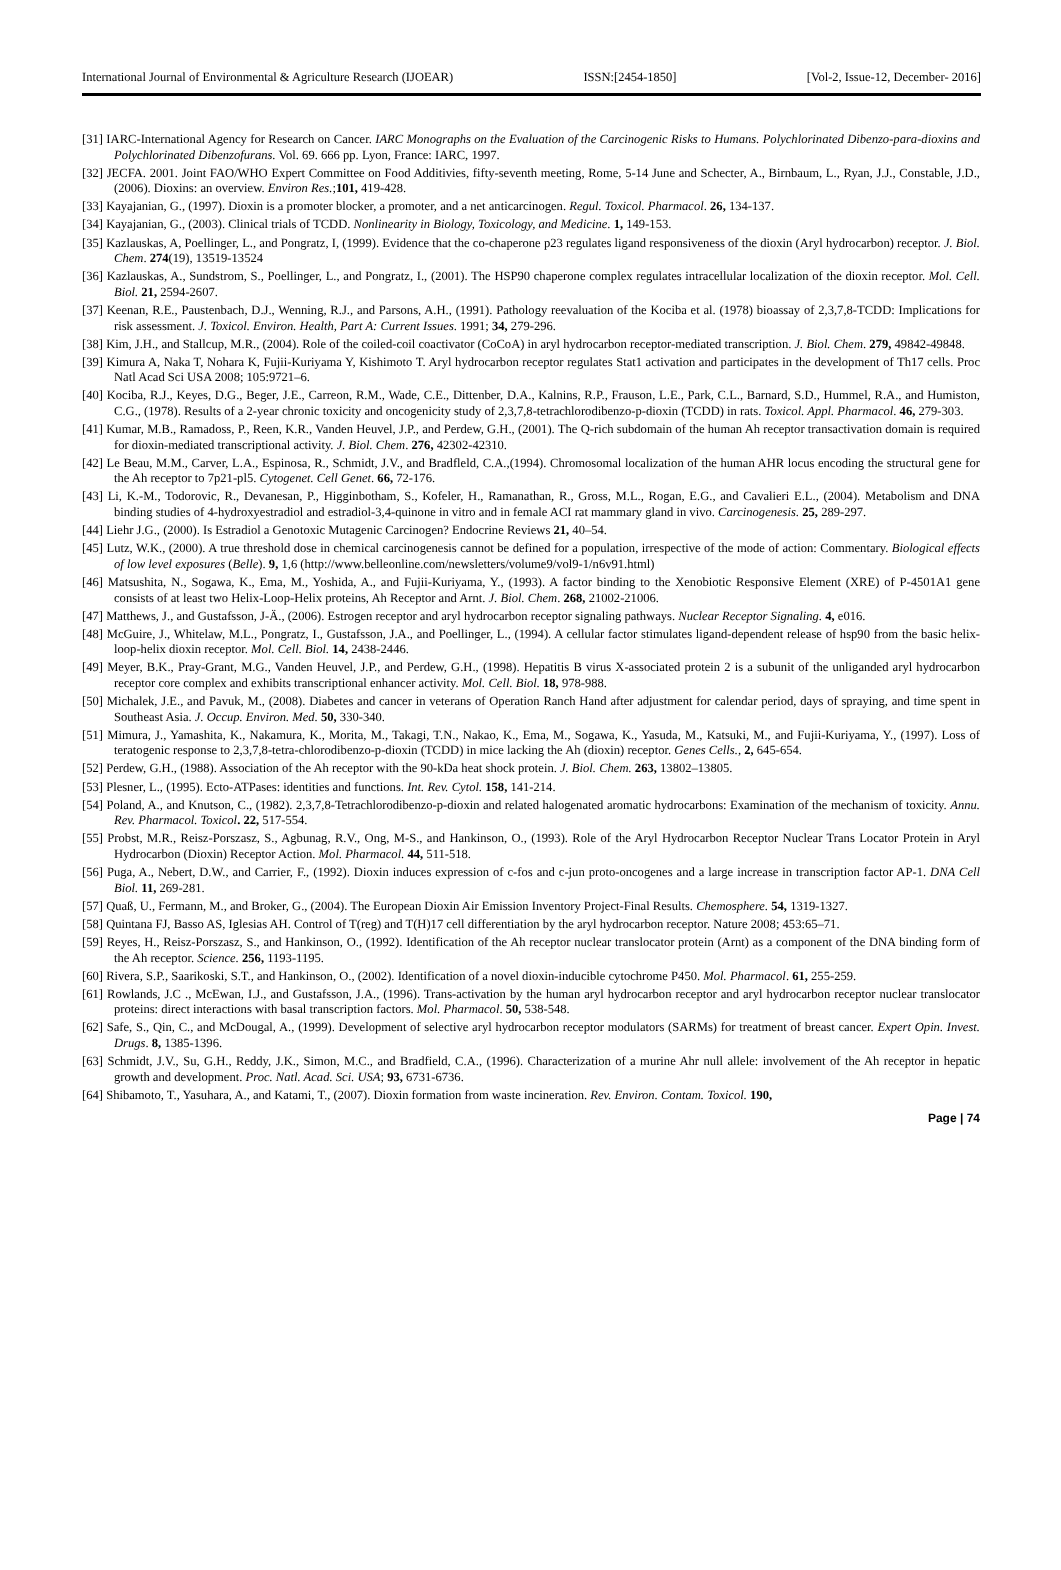International Journal of Environmental & Agriculture Research (IJOEAR) ISSN:[2454-1850] [Vol-2, Issue-12, December- 2016]
[31] IARC-International Agency for Research on Cancer. IARC Monographs on the Evaluation of the Carcinogenic Risks to Humans. Polychlorinated Dibenzo-para-dioxins and Polychlorinated Dibenzofurans. Vol. 69. 666 pp. Lyon, France: IARC, 1997.
[32] JECFA. 2001. Joint FAO/WHO Expert Committee on Food Additivies, fifty-seventh meeting, Rome, 5-14 June and Schecter, A., Birnbaum, L., Ryan, J.J., Constable, J.D., (2006). Dioxins: an overview. Environ Res.;101, 419-428.
[33] Kayajanian, G., (1997). Dioxin is a promoter blocker, a promoter, and a net anticarcinogen. Regul. Toxicol. Pharmacol. 26, 134-137.
[34] Kayajanian, G., (2003). Clinical trials of TCDD. Nonlinearity in Biology, Toxicology, and Medicine. 1, 149-153.
[35] Kazlauskas, A, Poellinger, L., and Pongratz, I, (1999). Evidence that the co-chaperone p23 regulates ligand responsiveness of the dioxin (Aryl hydrocarbon) receptor. J. Biol. Chem. 274(19), 13519-13524
[36] Kazlauskas, A., Sundstrom, S., Poellinger, L., and Pongratz, I., (2001). The HSP90 chaperone complex regulates intracellular localization of the dioxin receptor. Mol. Cell. Biol. 21, 2594-2607.
[37] Keenan, R.E., Paustenbach, D.J., Wenning, R.J., and Parsons, A.H., (1991). Pathology reevaluation of the Kociba et al. (1978) bioassay of 2,3,7,8-TCDD: Implications for risk assessment. J. Toxicol. Environ. Health, Part A: Current Issues. 1991; 34, 279-296.
[38] Kim, J.H., and Stallcup, M.R., (2004). Role of the coiled-coil coactivator (CoCoA) in aryl hydrocarbon receptor-mediated transcription. J. Biol. Chem. 279, 49842-49848.
[39] Kimura A, Naka T, Nohara K, Fujii-Kuriyama Y, Kishimoto T. Aryl hydrocarbon receptor regulates Stat1 activation and participates in the development of Th17 cells. Proc Natl Acad Sci USA 2008; 105:9721–6.
[40] Kociba, R.J., Keyes, D.G., Beger, J.E., Carreon, R.M., Wade, C.E., Dittenber, D.A., Kalnins, R.P., Frauson, L.E., Park, C.L., Barnard, S.D., Hummel, R.A., and Humiston, C.G., (1978). Results of a 2-year chronic toxicity and oncogenicity study of 2,3,7,8-tetrachlorodibenzo-p-dioxin (TCDD) in rats. Toxicol. Appl. Pharmacol. 46, 279-303.
[41] Kumar, M.B., Ramadoss, P., Reen, K.R., Vanden Heuvel, J.P., and Perdew, G.H., (2001). The Q-rich subdomain of the human Ah receptor transactivation domain is required for dioxin-mediated transcriptional activity. J. Biol. Chem. 276, 42302-42310.
[42] Le Beau, M.M., Carver, L.A., Espinosa, R., Schmidt, J.V., and Bradfleld, C.A.,(1994). Chromosomal localization of the human AHR locus encoding the structural gene for the Ah receptor to 7p21-pl5. Cytogenet. Cell Genet. 66, 72-176.
[43] Li, K.-M., Todorovic, R., Devanesan, P., Higginbotham, S., Kofeler, H., Ramanathan, R., Gross, M.L., Rogan, E.G., and Cavalieri E.L., (2004). Metabolism and DNA binding studies of 4-hydroxyestradiol and estradiol-3,4-quinone in vitro and in female ACI rat mammary gland in vivo. Carcinogenesis. 25, 289-297.
[44] Liehr J.G., (2000). Is Estradiol a Genotoxic Mutagenic Carcinogen? Endocrine Reviews 21, 40–54.
[45] Lutz, W.K., (2000). A true threshold dose in chemical carcinogenesis cannot be defined for a population, irrespective of the mode of action: Commentary. Biological effects of low level exposures (Belle). 9, 1,6 (http://www.belleonline.com/newsletters/volume9/vol9-1/n6v91.html)
[46] Matsushita, N., Sogawa, K., Ema, M., Yoshida, A., and Fujii-Kuriyama, Y., (1993). A factor binding to the Xenobiotic Responsive Element (XRE) of P-4501A1 gene consists of at least two Helix-Loop-Helix proteins, Ah Receptor and Arnt. J. Biol. Chem. 268, 21002-21006.
[47] Matthews, J., and Gustafsson, J-Ä., (2006). Estrogen receptor and aryl hydrocarbon receptor signaling pathways. Nuclear Receptor Signaling. 4, e016.
[48] McGuire, J., Whitelaw, M.L., Pongratz, I., Gustafsson, J.A., and Poellinger, L., (1994). A cellular factor stimulates ligand-dependent release of hsp90 from the basic helix-loop-helix dioxin receptor. Mol. Cell. Biol. 14, 2438-2446.
[49] Meyer, B.K., Pray-Grant, M.G., Vanden Heuvel, J.P., and Perdew, G.H., (1998). Hepatitis B virus X-associated protein 2 is a subunit of the unliganded aryl hydrocarbon receptor core complex and exhibits transcriptional enhancer activity. Mol. Cell. Biol. 18, 978-988.
[50] Michalek, J.E., and Pavuk, M., (2008). Diabetes and cancer in veterans of Operation Ranch Hand after adjustment for calendar period, days of spraying, and time spent in Southeast Asia. J. Occup. Environ. Med. 50, 330-340.
[51] Mimura, J., Yamashita, K., Nakamura, K., Morita, M., Takagi, T.N., Nakao, K., Ema, M., Sogawa, K., Yasuda, M., Katsuki, M., and Fujii-Kuriyama, Y., (1997). Loss of teratogenic response to 2,3,7,8-tetra-chlorodibenzo-p-dioxin (TCDD) in mice lacking the Ah (dioxin) receptor. Genes Cells., 2, 645-654.
[52] Perdew, G.H., (1988). Association of the Ah receptor with the 90-kDa heat shock protein. J. Biol. Chem. 263, 13802–13805.
[53] Plesner, L., (1995). Ecto-ATPases: identities and functions. Int. Rev. Cytol. 158, 141-214.
[54] Poland, A., and Knutson, C., (1982). 2,3,7,8-Tetrachlorodibenzo-p-dioxin and related halogenated aromatic hydrocarbons: Examination of the mechanism of toxicity. Annu. Rev. Pharmacol. Toxicol. 22, 517-554.
[55] Probst, M.R., Reisz-Porszasz, S., Agbunag, R.V., Ong, M-S., and Hankinson, O., (1993). Role of the Aryl Hydrocarbon Receptor Nuclear Trans Locator Protein in Aryl Hydrocarbon (Dioxin) Receptor Action. Mol. Pharmacol. 44, 511-518.
[56] Puga, A., Nebert, D.W., and Carrier, F., (1992). Dioxin induces expression of c-fos and c-jun proto-oncogenes and a large increase in transcription factor AP-1. DNA Cell Biol. 11, 269-281.
[57] Quaß, U., Fermann, M., and Broker, G., (2004). The European Dioxin Air Emission Inventory Project-Final Results. Chemosphere. 54, 1319-1327.
[58] Quintana FJ, Basso AS, Iglesias AH. Control of T(reg) and T(H)17 cell differentiation by the aryl hydrocarbon receptor. Nature 2008; 453:65–71.
[59] Reyes, H., Reisz-Porszasz, S., and Hankinson, O., (1992). Identification of the Ah receptor nuclear translocator protein (Arnt) as a component of the DNA binding form of the Ah receptor. Science. 256, 1193-1195.
[60] Rivera, S.P., Saarikoski, S.T., and Hankinson, O., (2002). Identification of a novel dioxin-inducible cytochrome P450. Mol. Pharmacol. 61, 255-259.
[61] Rowlands, J.C ., McEwan, I.J., and Gustafsson, J.A., (1996). Trans-activation by the human aryl hydrocarbon receptor and aryl hydrocarbon receptor nuclear translocator proteins: direct interactions with basal transcription factors. Mol. Pharmacol. 50, 538-548.
[62] Safe, S., Qin, C., and McDougal, A., (1999). Development of selective aryl hydrocarbon receptor modulators (SARMs) for treatment of breast cancer. Expert Opin. Invest. Drugs. 8, 1385-1396.
[63] Schmidt, J.V., Su, G.H., Reddy, J.K., Simon, M.C., and Bradfield, C.A., (1996). Characterization of a murine Ahr null allele: involvement of the Ah receptor in hepatic growth and development. Proc. Natl. Acad. Sci. USA; 93, 6731-6736.
[64] Shibamoto, T., Yasuhara, A., and Katami, T., (2007). Dioxin formation from waste incineration. Rev. Environ. Contam. Toxicol. 190,
Page | 74